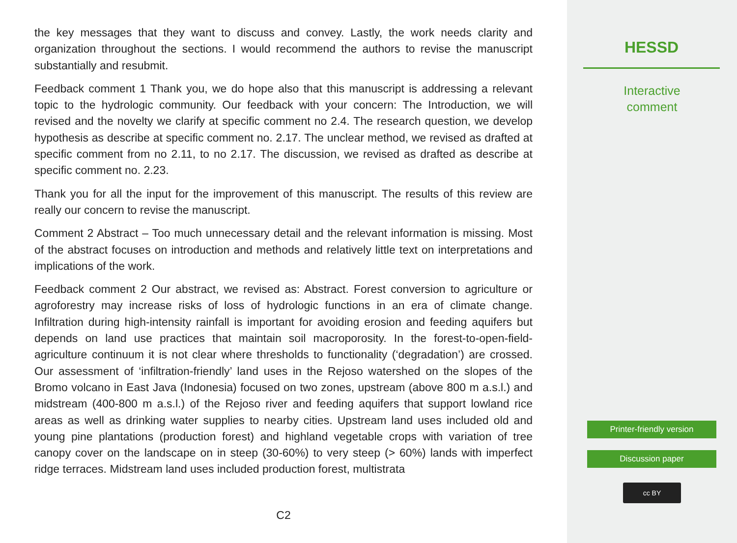the key messages that they want to discuss and convey. Lastly, the work needs clarity and organization throughout the sections. I would recommend the authors to revise the manuscript substantially and resubmit.
Feedback comment 1 Thank you, we do hope also that this manuscript is addressing a relevant topic to the hydrologic community. Our feedback with your concern: The Introduction, we will revised and the novelty we clarify at specific comment no 2.4. The research question, we develop hypothesis as describe at specific comment no. 2.17. The unclear method, we revised as drafted at specific comment from no 2.11, to no 2.17. The discussion, we revised as drafted as describe at specific comment no. 2.23.
Thank you for all the input for the improvement of this manuscript. The results of this review are really our concern to revise the manuscript.
Comment 2 Abstract – Too much unnecessary detail and the relevant information is missing. Most of the abstract focuses on introduction and methods and relatively little text on interpretations and implications of the work.
Feedback comment 2 Our abstract, we revised as: Abstract. Forest conversion to agriculture or agroforestry may increase risks of loss of hydrologic functions in an era of climate change. Infiltration during high-intensity rainfall is important for avoiding erosion and feeding aquifers but depends on land use practices that maintain soil macroporosity. In the forest-to-open-field-agriculture continuum it is not clear where thresholds to functionality (‘degradation’) are crossed. Our assessment of ‘infiltration-friendly’ land uses in the Rejoso watershed on the slopes of the Bromo volcano in East Java (Indonesia) focused on two zones, upstream (above 800 m a.s.l.) and midstream (400-800 m a.s.l.) of the Rejoso river and feeding aquifers that support lowland rice areas as well as drinking water supplies to nearby cities. Upstream land uses included old and young pine plantations (production forest) and highland vegetable crops with variation of tree canopy cover on the landscape on in steep (30-60%) to very steep (> 60%) lands with imperfect ridge terraces. Midstream land uses included production forest, multistrata
C2
HESSD
Interactive
comment
Printer-friendly version
Discussion paper
cc BY